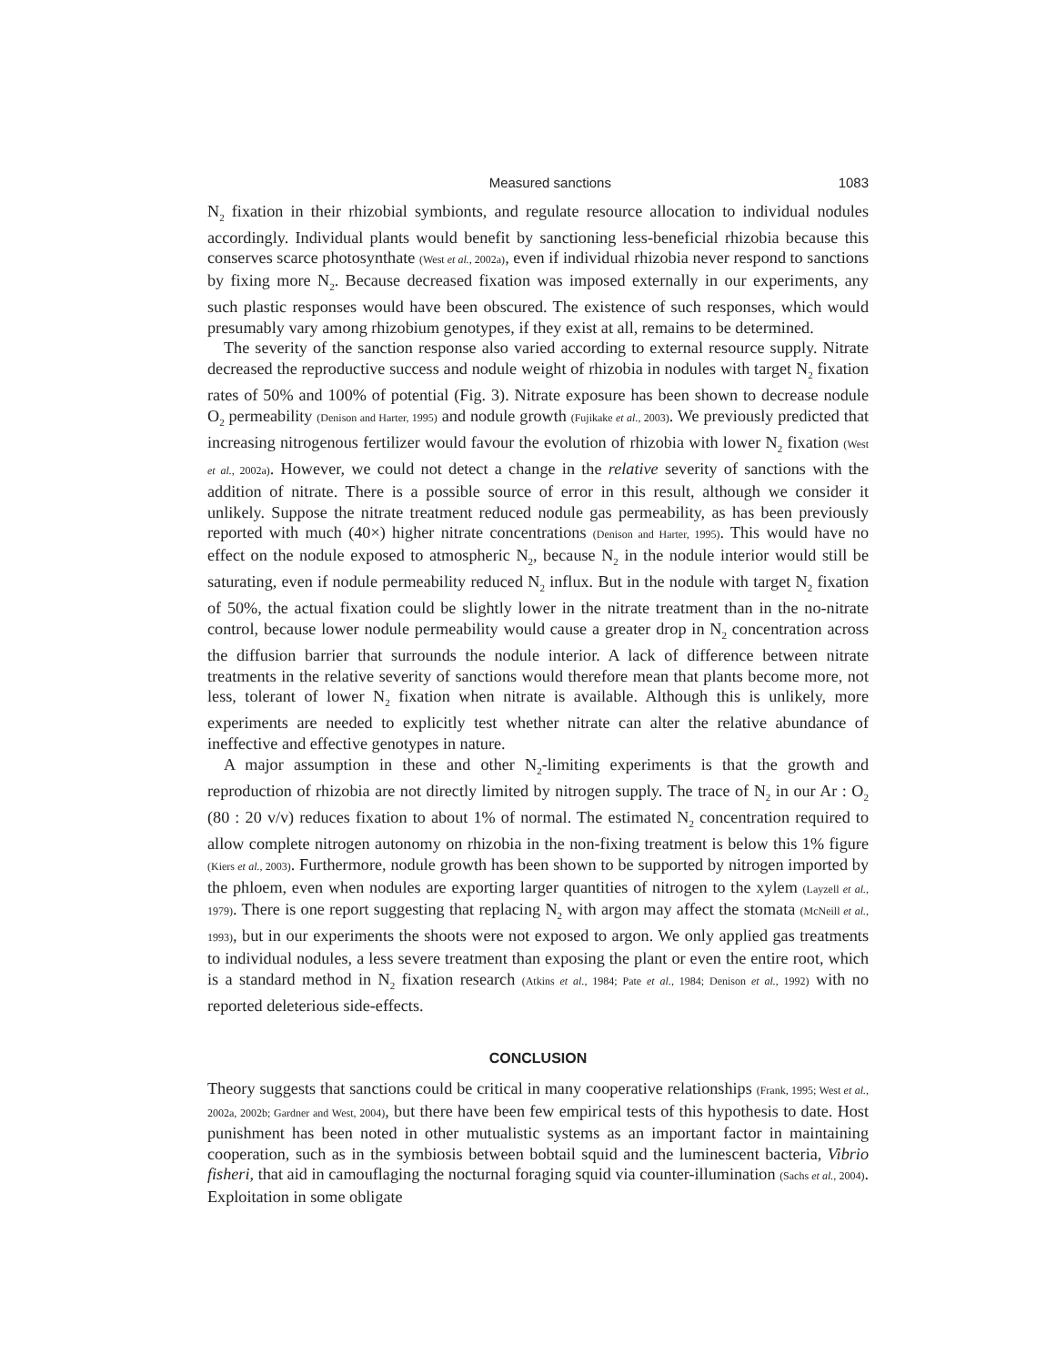Measured sanctions 1083
N<sub>2</sub> fixation in their rhizobial symbionts, and regulate resource allocation to individual nodules accordingly. Individual plants would benefit by sanctioning less-beneficial rhizobia because this conserves scarce photosynthate (West et al., 2002a), even if individual rhizobia never respond to sanctions by fixing more N<sub>2</sub>. Because decreased fixation was imposed externally in our experiments, any such plastic responses would have been obscured. The existence of such responses, which would presumably vary among rhizobium genotypes, if they exist at all, remains to be determined.
The severity of the sanction response also varied according to external resource supply. Nitrate decreased the reproductive success and nodule weight of rhizobia in nodules with target N<sub>2</sub> fixation rates of 50% and 100% of potential (Fig. 3). Nitrate exposure has been shown to decrease nodule O<sub>2</sub> permeability (Denison and Harter, 1995) and nodule growth (Fujikake et al., 2003). We previously predicted that increasing nitrogenous fertilizer would favour the evolution of rhizobia with lower N<sub>2</sub> fixation (West et al., 2002a). However, we could not detect a change in the relative severity of sanctions with the addition of nitrate. There is a possible source of error in this result, although we consider it unlikely. Suppose the nitrate treatment reduced nodule gas permeability, as has been previously reported with much (40×) higher nitrate concentrations (Denison and Harter, 1995). This would have no effect on the nodule exposed to atmospheric N<sub>2</sub>, because N<sub>2</sub> in the nodule interior would still be saturating, even if nodule permeability reduced N<sub>2</sub> influx. But in the nodule with target N<sub>2</sub> fixation of 50%, the actual fixation could be slightly lower in the nitrate treatment than in the no-nitrate control, because lower nodule permeability would cause a greater drop in N<sub>2</sub> concentration across the diffusion barrier that surrounds the nodule interior. A lack of difference between nitrate treatments in the relative severity of sanctions would therefore mean that plants become more, not less, tolerant of lower N<sub>2</sub> fixation when nitrate is available. Although this is unlikely, more experiments are needed to explicitly test whether nitrate can alter the relative abundance of ineffective and effective genotypes in nature.
A major assumption in these and other N<sub>2</sub>-limiting experiments is that the growth and reproduction of rhizobia are not directly limited by nitrogen supply. The trace of N<sub>2</sub> in our Ar : O<sub>2</sub> (80 : 20 v/v) reduces fixation to about 1% of normal. The estimated N<sub>2</sub> concentration required to allow complete nitrogen autonomy on rhizobia in the non-fixing treatment is below this 1% figure (Kiers et al., 2003). Furthermore, nodule growth has been shown to be supported by nitrogen imported by the phloem, even when nodules are exporting larger quantities of nitrogen to the xylem (Layzell et al., 1979). There is one report suggesting that replacing N<sub>2</sub> with argon may affect the stomata (McNeill et al., 1993), but in our experiments the shoots were not exposed to argon. We only applied gas treatments to individual nodules, a less severe treatment than exposing the plant or even the entire root, which is a standard method in N<sub>2</sub> fixation research (Atkins et al., 1984; Pate et al., 1984; Denison et al., 1992) with no reported deleterious side-effects.
CONCLUSION
Theory suggests that sanctions could be critical in many cooperative relationships (Frank, 1995; West et al., 2002a, 2002b; Gardner and West, 2004), but there have been few empirical tests of this hypothesis to date. Host punishment has been noted in other mutualistic systems as an important factor in maintaining cooperation, such as in the symbiosis between bobtail squid and the luminescent bacteria, Vibrio fisheri, that aid in camouflaging the nocturnal foraging squid via counter-illumination (Sachs et al., 2004). Exploitation in some obligate